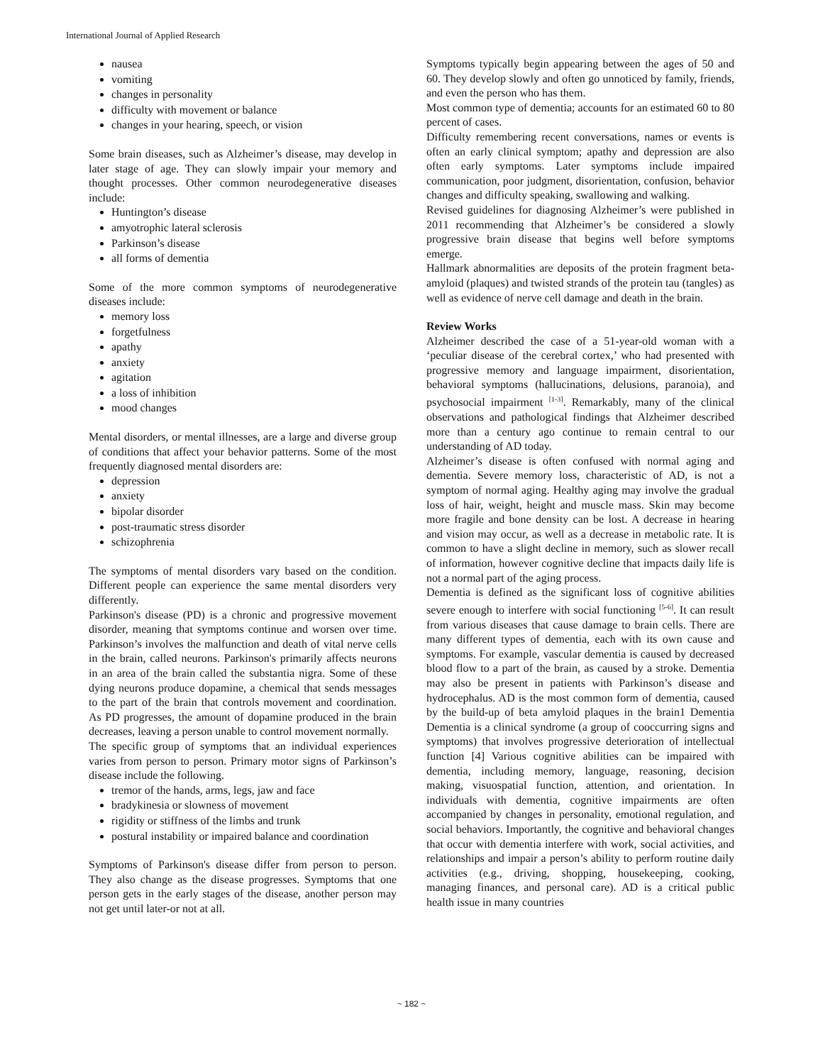International Journal of Applied Research
nausea
vomiting
changes in personality
difficulty with movement or balance
changes in your hearing, speech, or vision
Some brain diseases, such as Alzheimer’s disease, may develop in later stage of age. They can slowly impair your memory and thought processes. Other common neurodegenerative diseases include:
Huntington’s disease
amyotrophic lateral sclerosis
Parkinson’s disease
all forms of dementia
Some of the more common symptoms of neurodegenerative diseases include:
memory loss
forgetfulness
apathy
anxiety
agitation
a loss of inhibition
mood changes
Mental disorders, or mental illnesses, are a large and diverse group of conditions that affect your behavior patterns. Some of the most frequently diagnosed mental disorders are:
depression
anxiety
bipolar disorder
post-traumatic stress disorder
schizophrenia
The symptoms of mental disorders vary based on the condition. Different people can experience the same mental disorders very differently.
Parkinson's disease (PD) is a chronic and progressive movement disorder, meaning that symptoms continue and worsen over time. Parkinson’s involves the malfunction and death of vital nerve cells in the brain, called neurons. Parkinson's primarily affects neurons in an area of the brain called the substantia nigra. Some of these dying neurons produce dopamine, a chemical that sends messages to the part of the brain that controls movement and coordination. As PD progresses, the amount of dopamine produced in the brain decreases, leaving a person unable to control movement normally.
The specific group of symptoms that an individual experiences varies from person to person. Primary motor signs of Parkinson’s disease include the following.
tremor of the hands, arms, legs, jaw and face
bradykinesia or slowness of movement
rigidity or stiffness of the limbs and trunk
postural instability or impaired balance and coordination
Symptoms of Parkinson's disease differ from person to person. They also change as the disease progresses. Symptoms that one person gets in the early stages of the disease, another person may not get until later-or not at all.
Symptoms typically begin appearing between the ages of 50 and 60. They develop slowly and often go unnoticed by family, friends, and even the person who has them.
Most common type of dementia; accounts for an estimated 60 to 80 percent of cases.
Difficulty remembering recent conversations, names or events is often an early clinical symptom; apathy and depression are also often early symptoms. Later symptoms include impaired communication, poor judgment, disorientation, confusion, behavior changes and difficulty speaking, swallowing and walking.
Revised guidelines for diagnosing Alzheimer’s were published in 2011 recommending that Alzheimer’s be considered a slowly progressive brain disease that begins well before symptoms emerge.
Hallmark abnormalities are deposits of the protein fragment beta-amyloid (plaques) and twisted strands of the protein tau (tangles) as well as evidence of nerve cell damage and death in the brain.
Review Works
Alzheimer described the case of a 51-year-old woman with a ‘peculiar disease of the cerebral cortex,’ who had presented with progressive memory and language impairment, disorientation, behavioral symptoms (hallucinations, delusions, paranoia), and psychosocial impairment <sup>[1-3]</sup>. Remarkably, many of the clinical observations and pathological findings that Alzheimer described more than a century ago continue to remain central to our understanding of AD today.
Alzheimer’s disease is often confused with normal aging and dementia. Severe memory loss, characteristic of AD, is not a symptom of normal aging. Healthy aging may involve the gradual loss of hair, weight, height and muscle mass. Skin may become more fragile and bone density can be lost. A decrease in hearing and vision may occur, as well as a decrease in metabolic rate. It is common to have a slight decline in memory, such as slower recall of information, however cognitive decline that impacts daily life is not a normal part of the aging process.
Dementia is defined as the significant loss of cognitive abilities severe enough to interfere with social functioning <sup>[5-6]</sup>. It can result from various diseases that cause damage to brain cells. There are many different types of dementia, each with its own cause and symptoms. For example, vascular dementia is caused by decreased blood flow to a part of the brain, as caused by a stroke. Dementia may also be present in patients with Parkinson’s disease and hydrocephalus. AD is the most common form of dementia, caused by the build-up of beta amyloid plaques in the brain1 Dementia Dementia is a clinical syndrome (a group of cooccurring signs and symptoms) that involves progressive deterioration of intellectual function [4] Various cognitive abilities can be impaired with dementia, including memory, language, reasoning, decision making, visuospatial function, attention, and orientation. In individuals with dementia, cognitive impairments are often accompanied by changes in personality, emotional regulation, and social behaviors. Importantly, the cognitive and behavioral changes that occur with dementia interfere with work, social activities, and relationships and impair a person’s ability to perform routine daily activities (e.g., driving, shopping, housekeeping, cooking, managing finances, and personal care). AD is a critical public health issue in many countries
~ 182 ~